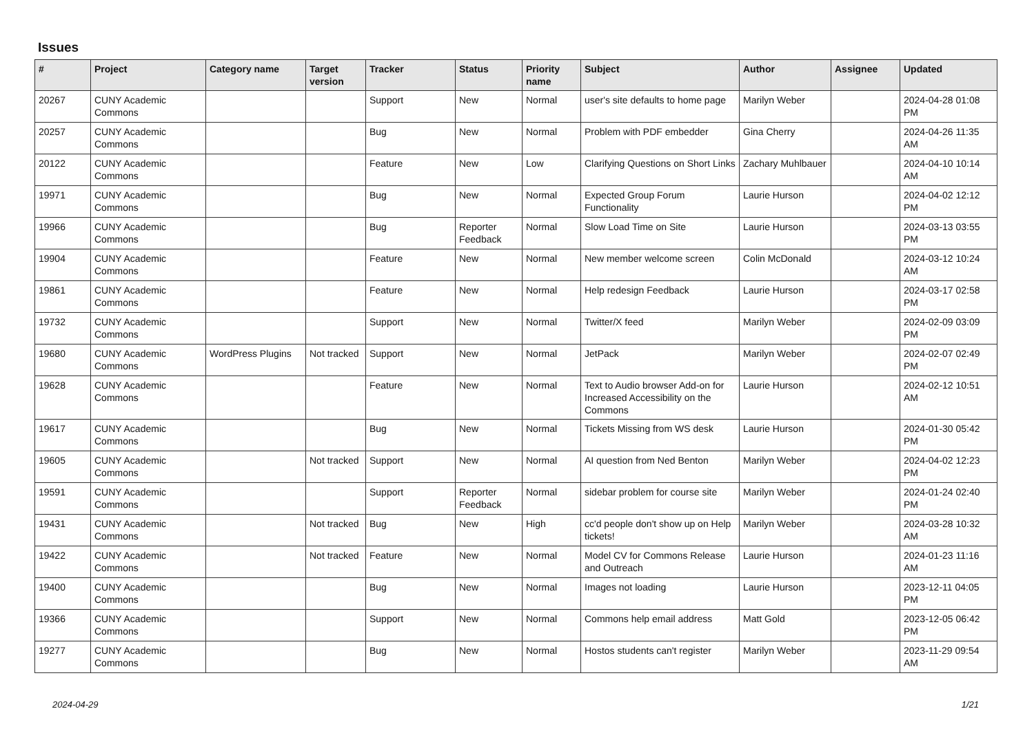Issues
| # | Project | Category name | Target version | Tracker | Status | Priority name | Subject | Author | Assignee | Updated |
| --- | --- | --- | --- | --- | --- | --- | --- | --- | --- | --- |
| 20267 | CUNY Academic Commons | | | Support | New | Normal | user's site defaults to home page | Marilyn Weber | | 2024-04-28 01:08 PM |
| 20257 | CUNY Academic Commons | | | Bug | New | Normal | Problem with PDF embedder | Gina Cherry | | 2024-04-26 11:35 AM |
| 20122 | CUNY Academic Commons | | | Feature | New | Low | Clarifying Questions on Short Links | Zachary Muhlbauer | | 2024-04-10 10:14 AM |
| 19971 | CUNY Academic Commons | | | Bug | New | Normal | Expected Group Forum Functionality | Laurie Hurson | | 2024-04-02 12:12 PM |
| 19966 | CUNY Academic Commons | | | Bug | Reporter Feedback | Normal | Slow Load Time on Site | Laurie Hurson | | 2024-03-13 03:55 PM |
| 19904 | CUNY Academic Commons | | | Feature | New | Normal | New member welcome screen | Colin McDonald | | 2024-03-12 10:24 AM |
| 19861 | CUNY Academic Commons | | | Feature | New | Normal | Help redesign Feedback | Laurie Hurson | | 2024-03-17 02:58 PM |
| 19732 | CUNY Academic Commons | | | Support | New | Normal | Twitter/X feed | Marilyn Weber | | 2024-02-09 03:09 PM |
| 19680 | CUNY Academic Commons | WordPress Plugins | Not tracked | Support | New | Normal | JetPack | Marilyn Weber | | 2024-02-07 02:49 PM |
| 19628 | CUNY Academic Commons | | | Feature | New | Normal | Text to Audio browser Add-on for Increased Accessibility on the Commons | Laurie Hurson | | 2024-02-12 10:51 AM |
| 19617 | CUNY Academic Commons | | | Bug | New | Normal | Tickets Missing from WS desk | Laurie Hurson | | 2024-01-30 05:42 PM |
| 19605 | CUNY Academic Commons | | Not tracked | Support | New | Normal | AI question from Ned Benton | Marilyn Weber | | 2024-04-02 12:23 PM |
| 19591 | CUNY Academic Commons | | | Support | Reporter Feedback | Normal | sidebar problem for course site | Marilyn Weber | | 2024-01-24 02:40 PM |
| 19431 | CUNY Academic Commons | | Not tracked | Bug | New | High | cc'd people don't show up on Help tickets! | Marilyn Weber | | 2024-03-28 10:32 AM |
| 19422 | CUNY Academic Commons | | Not tracked | Feature | New | Normal | Model CV for Commons Release and Outreach | Laurie Hurson | | 2024-01-23 11:16 AM |
| 19400 | CUNY Academic Commons | | | Bug | New | Normal | Images not loading | Laurie Hurson | | 2023-12-11 04:05 PM |
| 19366 | CUNY Academic Commons | | | Support | New | Normal | Commons help email address | Matt Gold | | 2023-12-05 06:42 PM |
| 19277 | CUNY Academic Commons | | | Bug | New | Normal | Hostos students can't register | Marilyn Weber | | 2023-11-29 09:54 AM |
2024-04-29 1/21